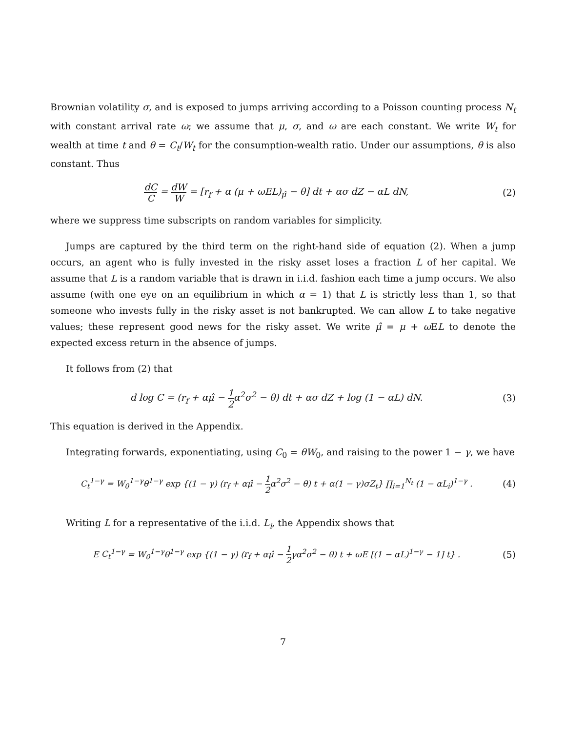Brownian volatility σ, and is exposed to jumps arriving according to a Poisson counting process N<sub>t</sub> with constant arrival rate ω; we assume that μ, σ, and ω are each constant. We write W<sub>t</sub> for wealth at time t and θ = C<sub>t</sub>/W<sub>t</sub> for the consumption-wealth ratio. Under our assumptions, θ is also constant. Thus
dC C = dW W = [r<sub>f</sub> + α (μ + ω EL)<sub>μ̂</sub> − θ] dt + ασ dZ − αL dN,
(2)
where we suppress time subscripts on random variables for simplicity.
Jumps are captured by the third term on the right-hand side of equation (2). When a jump occurs, an agent who is fully invested in the risky asset loses a fraction L of her capital. We assume that L is a random variable that is drawn in i.i.d. fashion each time a jump occurs. We also assume (with one eye on an equilibrium in which α = 1) that L is strictly less than 1, so that someone who invests fully in the risky asset is not bankrupted. We can allow L to take negative values; these represent good news for the risky asset. We write μ̂ = μ + ω EL to denote the expected excess return in the absence of jumps.
It follows from (2) that
d log C = (r<sub>f</sub> + αμ̂ − 1 2 α<sup>2</sup>σ<sup>2</sup> − θ) dt + ασ dZ + log (1 − αL) dN.
(3)
This equation is derived in the Appendix.
Integrating forwards, exponentiating, using C<sub>0</sub> = θW<sub>0</sub>, and raising to the power 1 − γ, we have
C<sub>t</sub><sup>1−γ</sup> = W<sub>0</sub><sup>1−γ</sup>θ<sup>1−γ</sup> exp {(1 − γ) (r<sub>f</sub> + αμ̂ − 1 2 α<sup>2</sup>σ<sup>2</sup> − θ) t + α(1 − γ)σZ<sub>t</sub>} ∏<sub>i=1</sub><sup>N<sub>t</sub></sup> (1 − αL<sub>i</sub>)<sup>1−γ</sup> .
(4)
Writing L for a representative of the i.i.d. L<sub>i</sub>, the Appendix shows that
E C<sub>t</sub><sup>1−γ</sup> = W<sub>0</sub><sup>1−γ</sup>θ<sup>1−γ</sup> exp {(1 − γ) (r<sub>f</sub> + αμ̂ − 1 2 γα<sup>2</sup>σ<sup>2</sup> − θ) t + ω E [(1 − αL)<sup>1−γ</sup> − 1] t} .
(5)
7